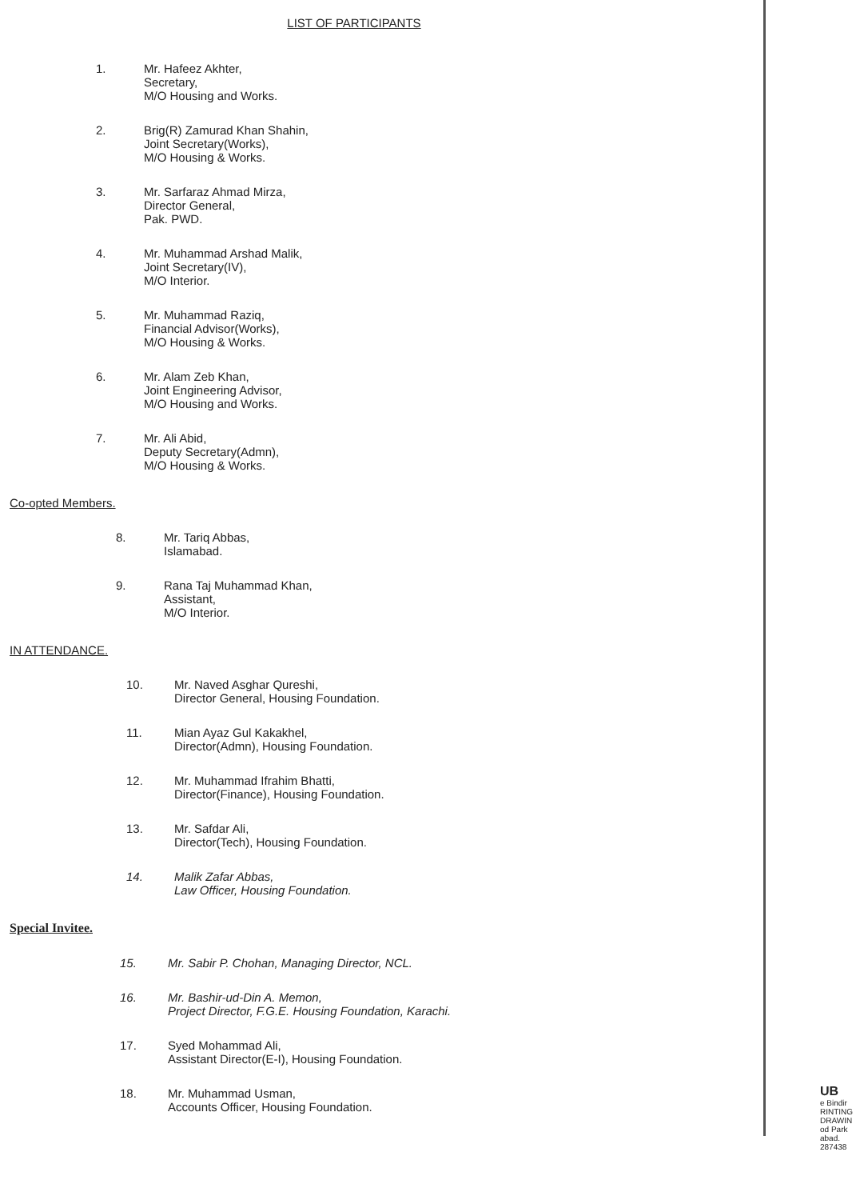LIST OF PARTICIPANTS
1. Mr. Hafeez Akhter,
Secretary,
M/O Housing and Works.
2. Brig(R) Zamurad Khan Shahin,
Joint Secretary(Works),
M/O Housing & Works.
3. Mr. Sarfaraz Ahmad Mirza,
Director General,
Pak. PWD.
4. Mr. Muhammad Arshad Malik,
Joint Secretary(IV),
M/O Interior.
5. Mr. Muhammad Raziq,
Financial Advisor(Works),
M/O Housing & Works.
6. Mr. Alam Zeb Khan,
Joint Engineering Advisor,
M/O Housing and Works.
7. Mr. Ali Abid,
Deputy Secretary(Admn),
M/O Housing & Works.
Co-opted Members.
8. Mr. Tariq Abbas,
Islamabad.
9. Rana Taj Muhammad Khan,
Assistant,
M/O Interior.
IN ATTENDANCE.
10. Mr. Naved Asghar Qureshi,
Director General, Housing Foundation.
11. Mian Ayaz Gul Kakakhel,
Director(Admn), Housing Foundation.
12. Mr. Muhammad Ifrahim Bhatti,
Director(Finance), Housing Foundation.
13. Mr. Safdar Ali,
Director(Tech), Housing Foundation.
14. Malik Zafar Abbas,
Law Officer, Housing Foundation.
Special Invitee.
15. Mr. Sabir P. Chohan, Managing Director, NCL.
16. Mr. Bashir-ud-Din A. Memon,
Project Director, F.G.E. Housing Foundation, Karachi.
17. Syed Mohammad Ali,
Assistant Director(E-I), Housing Foundation.
18. Mr. Muhammad Usman,
Accounts Officer, Housing Foundation.
UB
e Bindir
RINTING
DRAWIN
od Park
abad.
287438